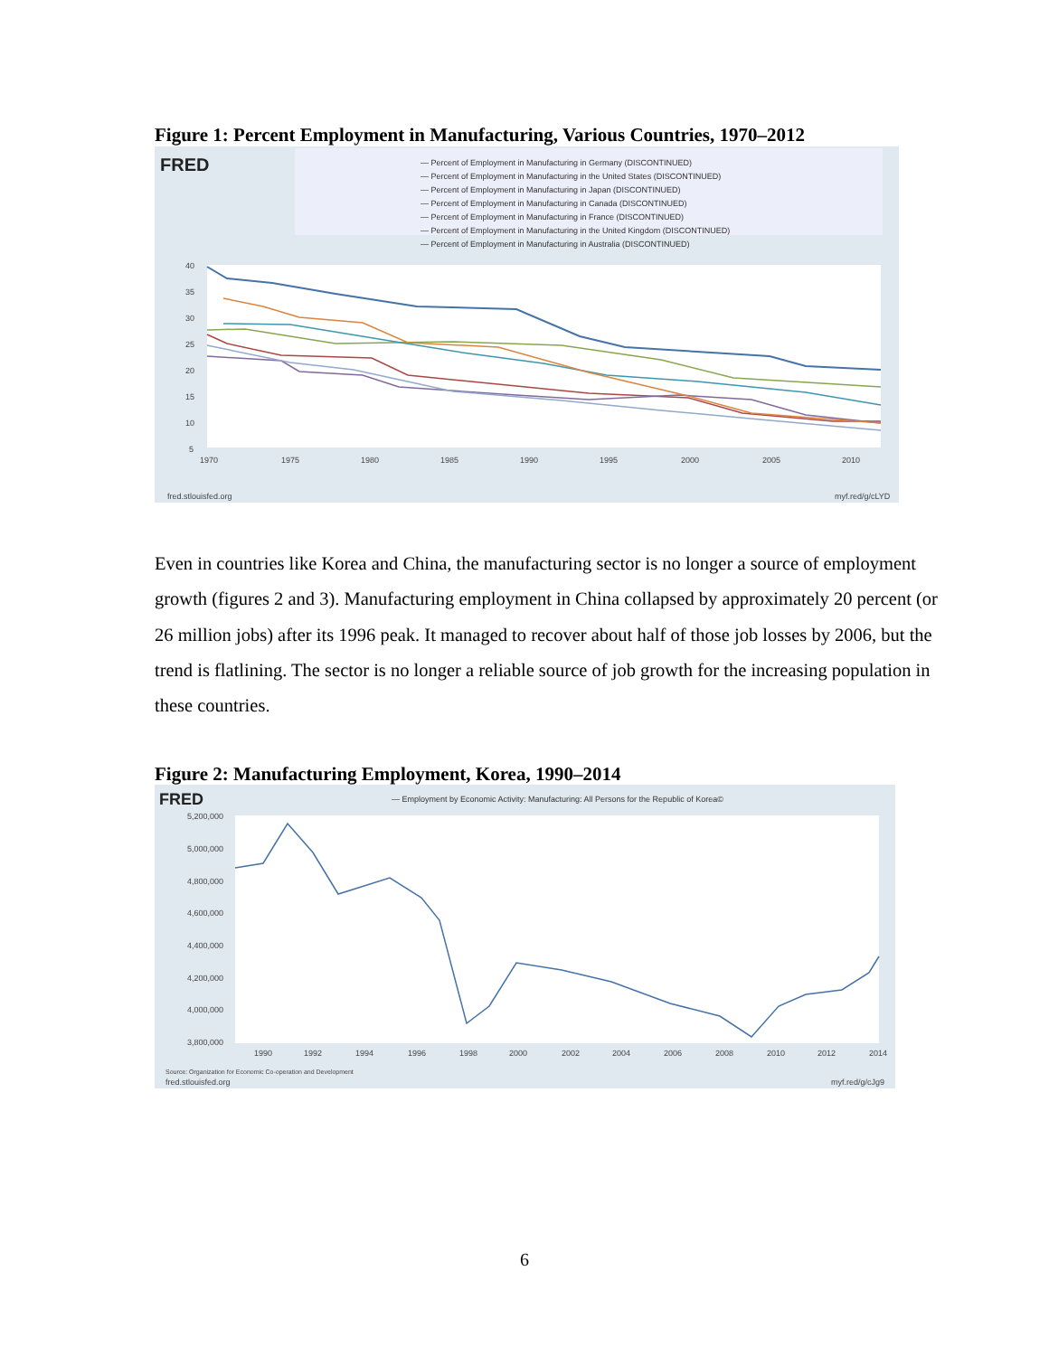Figure 1: Percent Employment in Manufacturing, Various Countries, 1970–2012
FRED
— Percent of Employment in Manufacturing in Germany (DISCONTINUED)
— Percent of Employment in Manufacturing in the United States (DISCONTINUED)
— Percent of Employment in Manufacturing in Japan (DISCONTINUED)
— Percent of Employment in Manufacturing in Canada (DISCONTINUED)
— Percent of Employment in Manufacturing in France (DISCONTINUED)
— Percent of Employment in Manufacturing in the United Kingdom (DISCONTINUED)
— Percent of Employment in Manufacturing in Australia (DISCONTINUED)
40
35
30
25
20
15
10
5
1970
1975
1980
1985
1990
1995
2000
2005
2010
fred.stlouisfed.org
myf.red/g/cLYD
Even in countries like Korea and China, the manufacturing sector is no longer a source of employment growth (figures 2 and 3). Manufacturing employment in China collapsed by approximately 20 percent (or 26 million jobs) after its 1996 peak. It managed to recover about half of those job losses by 2006, but the trend is flatlining. The sector is no longer a reliable source of job growth for the increasing population in these countries.
Figure 2: Manufacturing Employment, Korea, 1990–2014
FRED
— Employment by Economic Activity: Manufacturing: All Persons for the Republic of Korea©
5,200,000
5,000,000
4,800,000
4,600,000
4,400,000
4,200,000
4,000,000
3,800,000
1990
1992
1994
1996
1998
2000
2002
2004
2006
2008
2010
2012
2014
Source: Organization for Economic Co-operation and Development
fred.stlouisfed.org
myf.red/g/cJg9
6